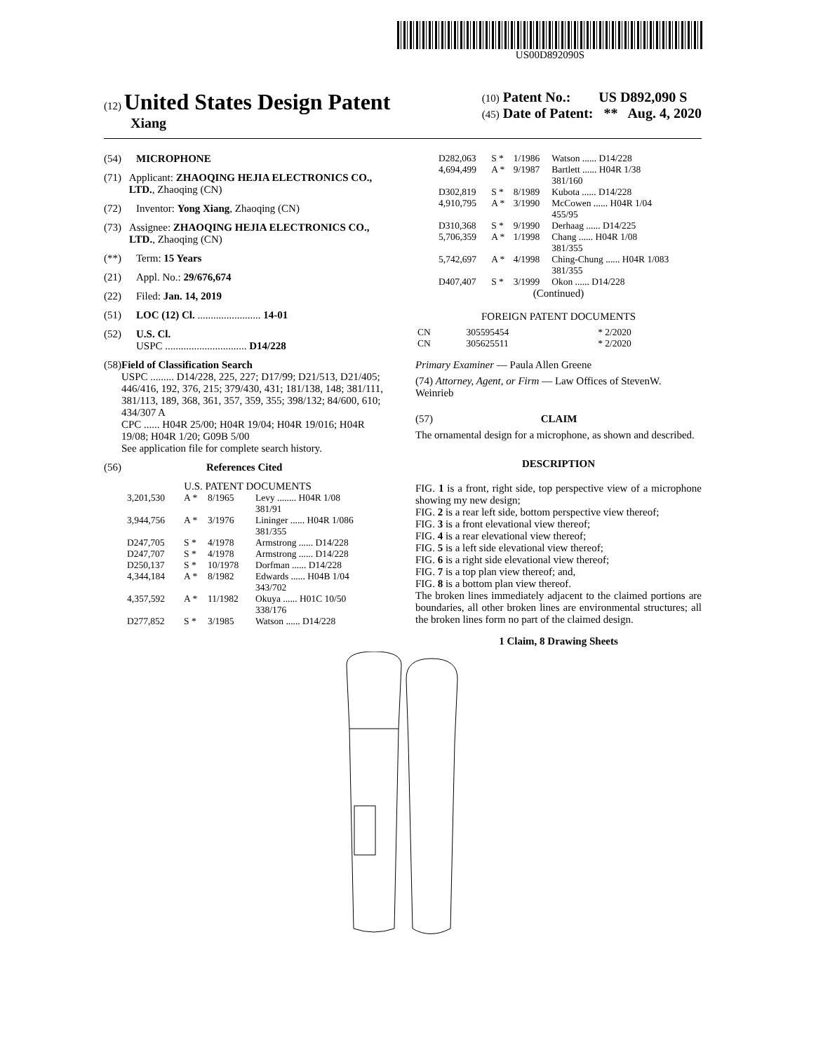US00D892090S
(12) United States Design Patent
Xiang
(10) Patent No.: US D892,090 S
(45) Date of Patent: ** Aug. 4, 2020
(54) MICROPHONE
(71) Applicant: ZHAOQING HEJIA ELECTRONICS CO., LTD., Zhaoqing (CN)
(72) Inventor: Yong Xiang, Zhaoqing (CN)
(73) Assignee: ZHAOQING HEJIA ELECTRONICS CO., LTD., Zhaoqing (CN)
(**) Term: 15 Years
(21) Appl. No.: 29/676,674
(22) Filed: Jan. 14, 2019
(51) LOC (12) Cl. ........................ 14-01
(52) U.S. Cl.
USPC ............................... D14/228
(58) Field of Classification Search
USPC ......... D14/228, 225, 227; D17/99; D21/513, D21/405; 446/416, 192, 376, 215; 379/430, 431; 181/138, 148; 381/111, 381/113, 189, 368, 361, 357, 359, 355; 398/132; 84/600, 610; 434/307 A
CPC ...... H04R 25/00; H04R 19/04; H04R 19/016; H04R 19/08; H04R 1/20; G09B 5/00
See application file for complete search history.
(56) References Cited
U.S. PATENT DOCUMENTS
| 3,201,530 | A * | 8/1965 | Levy ........ H04R 1/08 381/91 |
| 3,944,756 | A * | 3/1976 | Lininger ...... H04R 1/086 381/355 |
| D247,705 | S * | 4/1978 | Armstrong ...... D14/228 |
| D247,707 | S * | 4/1978 | Armstrong ...... D14/228 |
| D250,137 | S * | 10/1978 | Dorfman ...... D14/228 |
| 4,344,184 | A * | 8/1982 | Edwards ...... H04B 1/04 343/702 |
| 4,357,592 | A * | 11/1982 | Okuya ...... H01C 10/50 338/176 |
| D277,852 | S * | 3/1985 | Watson ...... D14/228 |
| D282,063 | S * | 1/1986 | Watson ...... D14/228 |
| 4,694,499 | A * | 9/1987 | Bartlett ...... H04R 1/38 381/160 |
| D302,819 | S * | 8/1989 | Kubota ...... D14/228 |
| 4,910,795 | A * | 3/1990 | McCowen ...... H04R 1/04 455/95 |
| D310,368 | S * | 9/1990 | Derhaag ...... D14/225 |
| 5,706,359 | A * | 1/1998 | Chang ...... H04R 1/08 381/355 |
| 5,742,697 | A * | 4/1998 | Ching-Chung ...... H04R 1/083 381/355 |
| D407,407 | S * | 3/1999 | Okon ...... D14/228 |
(Continued)
FOREIGN PATENT DOCUMENTS
| CN | 305595454 | * 2/2020 |
| CN | 305625511 | * 2/2020 |
Primary Examiner — Paula Allen Greene
(74) Attorney, Agent, or Firm — Law Offices of StevenW. Weinrieb
(57) CLAIM
The ornamental design for a microphone, as shown and described.
DESCRIPTION
FIG. 1 is a front, right side, top perspective view of a microphone showing my new design;
FIG. 2 is a rear left side, bottom perspective view thereof;
FIG. 3 is a front elevational view thereof;
FIG. 4 is a rear elevational view thereof;
FIG. 5 is a left side elevational view thereof;
FIG. 6 is a right side elevational view thereof;
FIG. 7 is a top plan view thereof; and,
FIG. 8 is a bottom plan view thereof.
The broken lines immediately adjacent to the claimed portions are boundaries, all other broken lines are environmental structures; all the broken lines form no part of the claimed design.
1 Claim, 8 Drawing Sheets